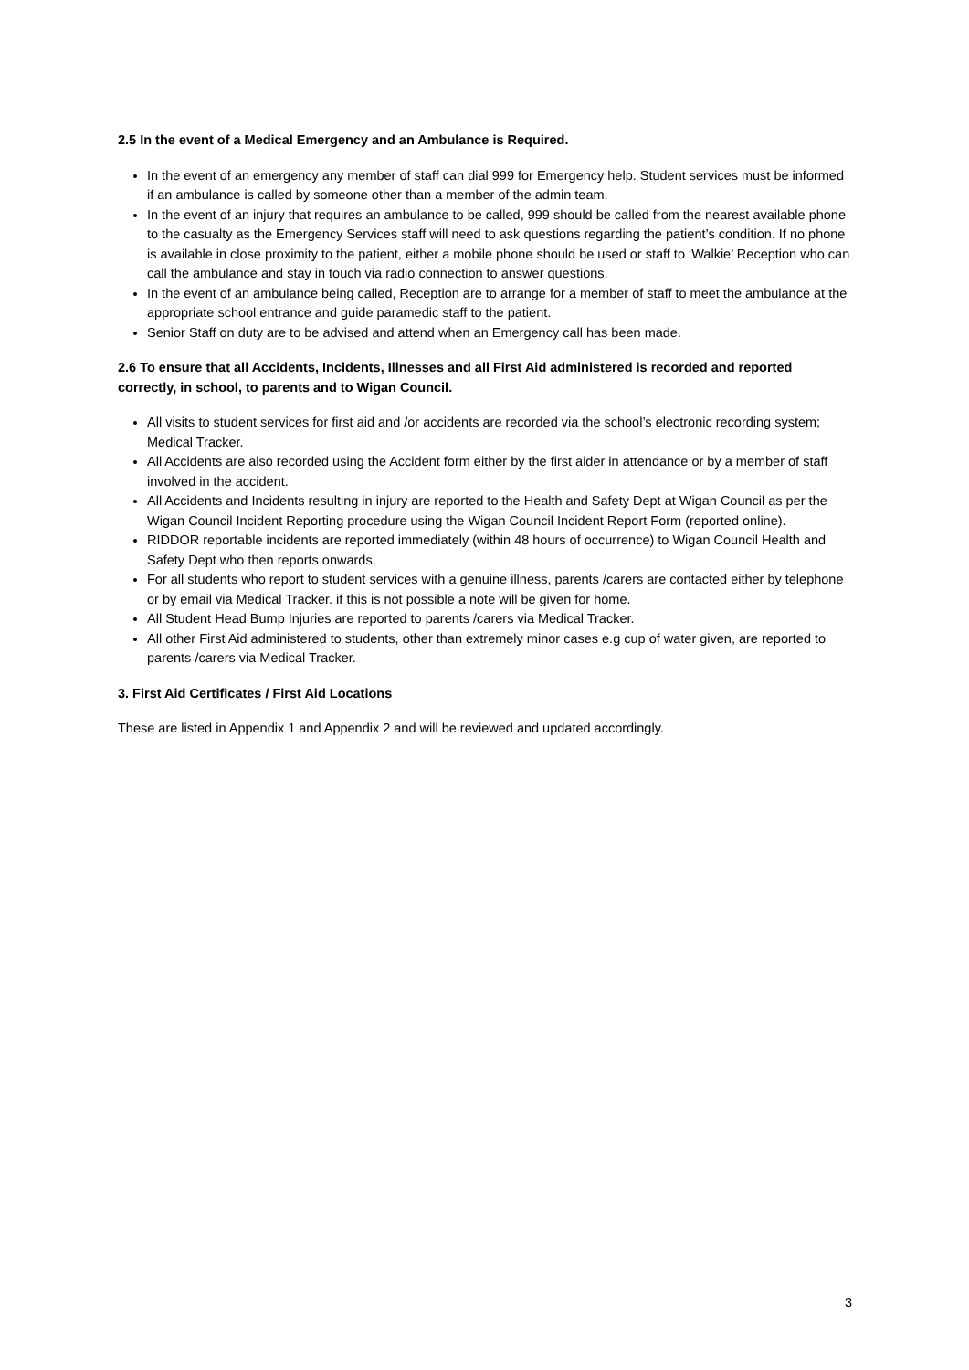2.5 In the event of a Medical Emergency and an Ambulance is Required.
In the event of an emergency any member of staff can dial 999 for Emergency help. Student services must be informed if an ambulance is called by someone other than a member of the admin team.
In the event of an injury that requires an ambulance to be called, 999 should be called from the nearest available phone to the casualty as the Emergency Services staff will need to ask questions regarding the patient’s condition. If no phone is available in close proximity to the patient, either a mobile phone should be used or staff to ‘Walkie’ Reception who can call the ambulance and stay in touch via radio connection to answer questions.
In the event of an ambulance being called, Reception are to arrange for a member of staff to meet the ambulance at the appropriate school entrance and guide paramedic staff to the patient.
Senior Staff on duty are to be advised and attend when an Emergency call has been made.
2.6 To ensure that all Accidents, Incidents, Illnesses and all First Aid administered is recorded and reported correctly, in school, to parents and to Wigan Council.
All visits to student services for first aid and /or accidents are recorded via the school’s electronic recording system; Medical Tracker.
All Accidents are also recorded using the Accident form either by the first aider in attendance or by a member of staff involved in the accident.
All Accidents and Incidents resulting in injury are reported to the Health and Safety Dept at Wigan Council as per the Wigan Council Incident Reporting procedure using the Wigan Council Incident Report Form (reported online).
RIDDOR reportable incidents are reported immediately (within 48 hours of occurrence) to Wigan Council Health and Safety Dept who then reports onwards.
For all students who report to student services with a genuine illness, parents /carers are contacted either by telephone or by email via Medical Tracker. if this is not possible a note will be given for home.
All Student Head Bump Injuries are reported to parents /carers via Medical Tracker.
All other First Aid administered to students, other than extremely minor cases e.g cup of water given, are reported to parents /carers via Medical Tracker.
3. First Aid Certificates / First Aid Locations
These are listed in Appendix 1 and Appendix 2 and will be reviewed and updated accordingly.
3